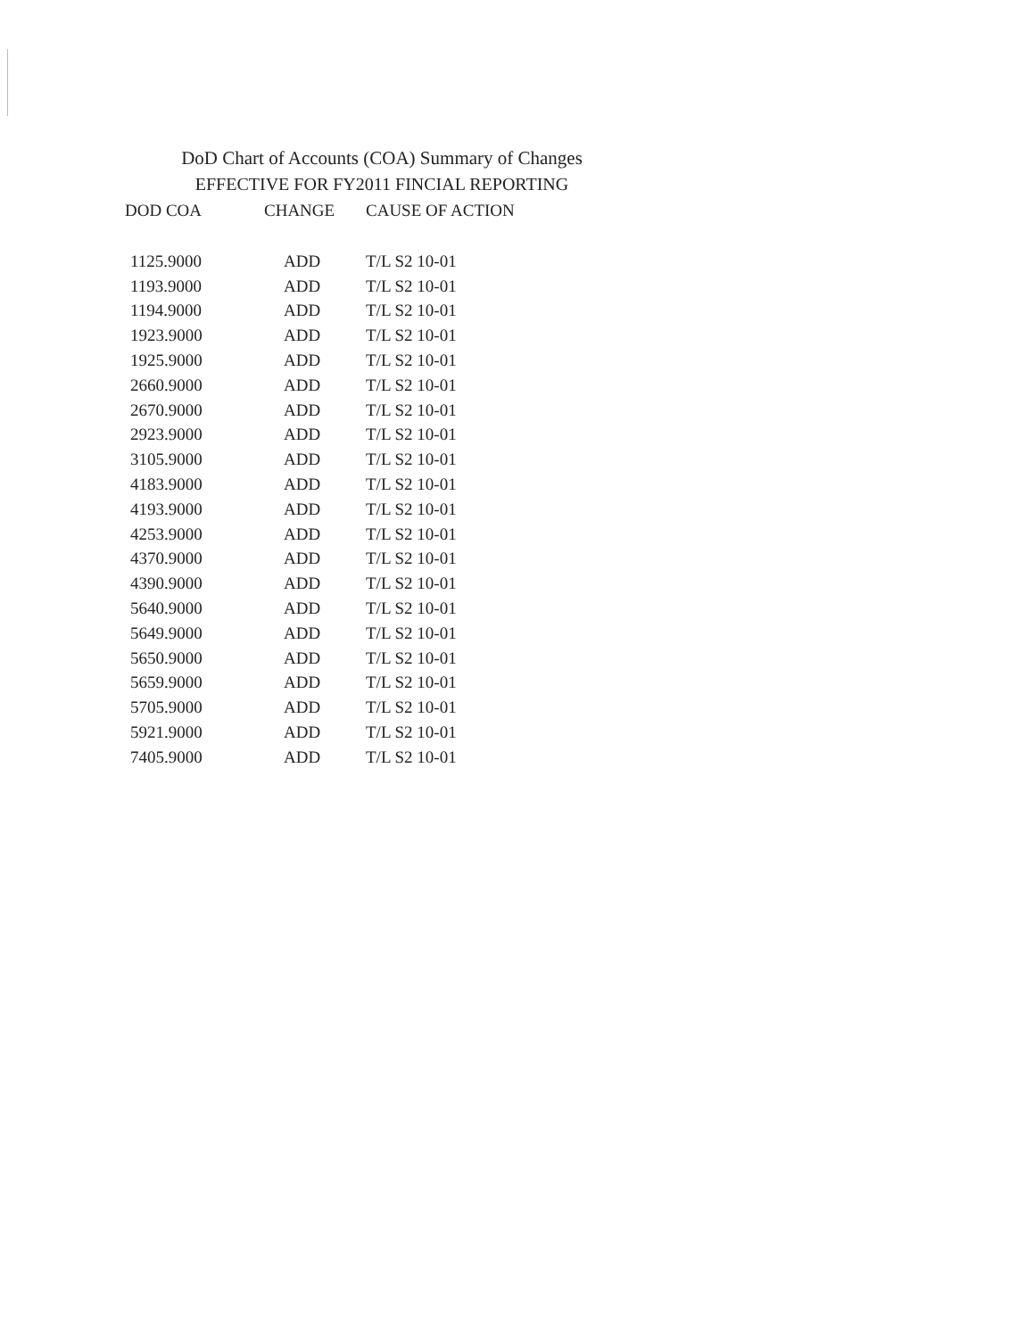DoD Chart of Accounts (COA) Summary of Changes
EFFECTIVE FOR FY2011 FINCIAL REPORTING
| DOD COA | CHANGE | CAUSE OF ACTION |
| --- | --- | --- |
| 1125.9000 | ADD | T/L S2 10-01 |
| 1193.9000 | ADD | T/L S2 10-01 |
| 1194.9000 | ADD | T/L S2 10-01 |
| 1923.9000 | ADD | T/L S2 10-01 |
| 1925.9000 | ADD | T/L S2 10-01 |
| 2660.9000 | ADD | T/L S2 10-01 |
| 2670.9000 | ADD | T/L S2 10-01 |
| 2923.9000 | ADD | T/L S2 10-01 |
| 3105.9000 | ADD | T/L S2 10-01 |
| 4183.9000 | ADD | T/L S2 10-01 |
| 4193.9000 | ADD | T/L S2 10-01 |
| 4253.9000 | ADD | T/L S2 10-01 |
| 4370.9000 | ADD | T/L S2 10-01 |
| 4390.9000 | ADD | T/L S2 10-01 |
| 5640.9000 | ADD | T/L S2 10-01 |
| 5649.9000 | ADD | T/L S2 10-01 |
| 5650.9000 | ADD | T/L S2 10-01 |
| 5659.9000 | ADD | T/L S2 10-01 |
| 5705.9000 | ADD | T/L S2 10-01 |
| 5921.9000 | ADD | T/L S2 10-01 |
| 7405.9000 | ADD | T/L S2 10-01 |